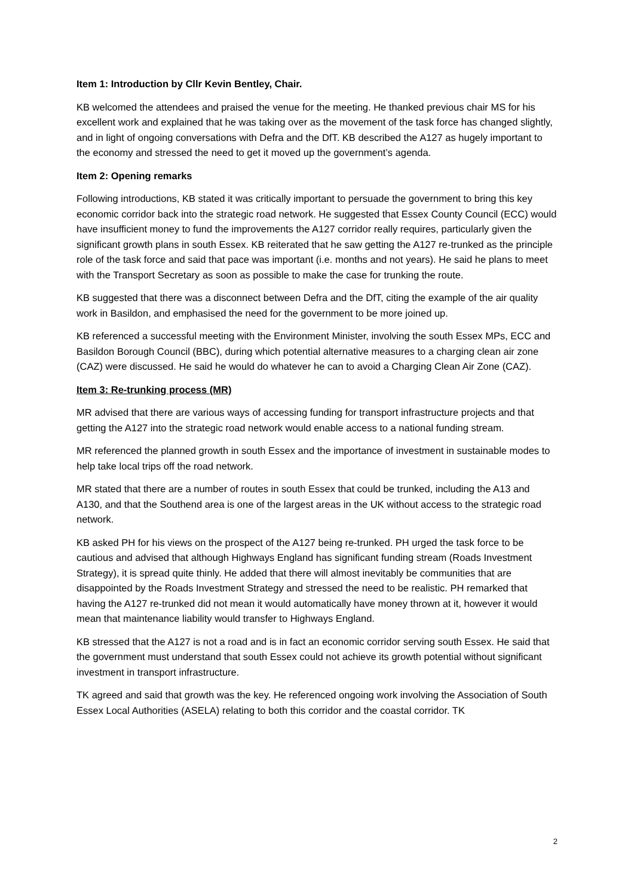Item 1: Introduction by Cllr Kevin Bentley, Chair.
KB welcomed the attendees and praised the venue for the meeting. He thanked previous chair MS for his excellent work and explained that he was taking over as the movement of the task force has changed slightly, and in light of ongoing conversations with Defra and the DfT. KB described the A127 as hugely important to the economy and stressed the need to get it moved up the government’s agenda.
Item 2: Opening remarks
Following introductions, KB stated it was critically important to persuade the government to bring this key economic corridor back into the strategic road network. He suggested that Essex County Council (ECC) would have insufficient money to fund the improvements the A127 corridor really requires, particularly given the significant growth plans in south Essex. KB reiterated that he saw getting the A127 re-trunked as the principle role of the task force and said that pace was important (i.e. months and not years). He said he plans to meet with the Transport Secretary as soon as possible to make the case for trunking the route.
KB suggested that there was a disconnect between Defra and the DfT, citing the example of the air quality work in Basildon, and emphasised the need for the government to be more joined up.
KB referenced a successful meeting with the Environment Minister, involving the south Essex MPs, ECC and Basildon Borough Council (BBC), during which potential alternative measures to a charging clean air zone (CAZ) were discussed. He said he would do whatever he can to avoid a Charging Clean Air Zone (CAZ).
Item 3: Re-trunking process (MR)
MR advised that there are various ways of accessing funding for transport infrastructure projects and that getting the A127 into the strategic road network would enable access to a national funding stream.
MR referenced the planned growth in south Essex and the importance of investment in sustainable modes to help take local trips off the road network.
MR stated that there are a number of routes in south Essex that could be trunked, including the A13 and A130, and that the Southend area is one of the largest areas in the UK without access to the strategic road network.
KB asked PH for his views on the prospect of the A127 being re-trunked. PH urged the task force to be cautious and advised that although Highways England has significant funding stream (Roads Investment Strategy), it is spread quite thinly. He added that there will almost inevitably be communities that are disappointed by the Roads Investment Strategy and stressed the need to be realistic. PH remarked that having the A127 re-trunked did not mean it would automatically have money thrown at it, however it would mean that maintenance liability would transfer to Highways England.
KB stressed that the A127 is not a road and is in fact an economic corridor serving south Essex. He said that the government must understand that south Essex could not achieve its growth potential without significant investment in transport infrastructure.
TK agreed and said that growth was the key. He referenced ongoing work involving the Association of South Essex Local Authorities (ASELA) relating to both this corridor and the coastal corridor. TK
2